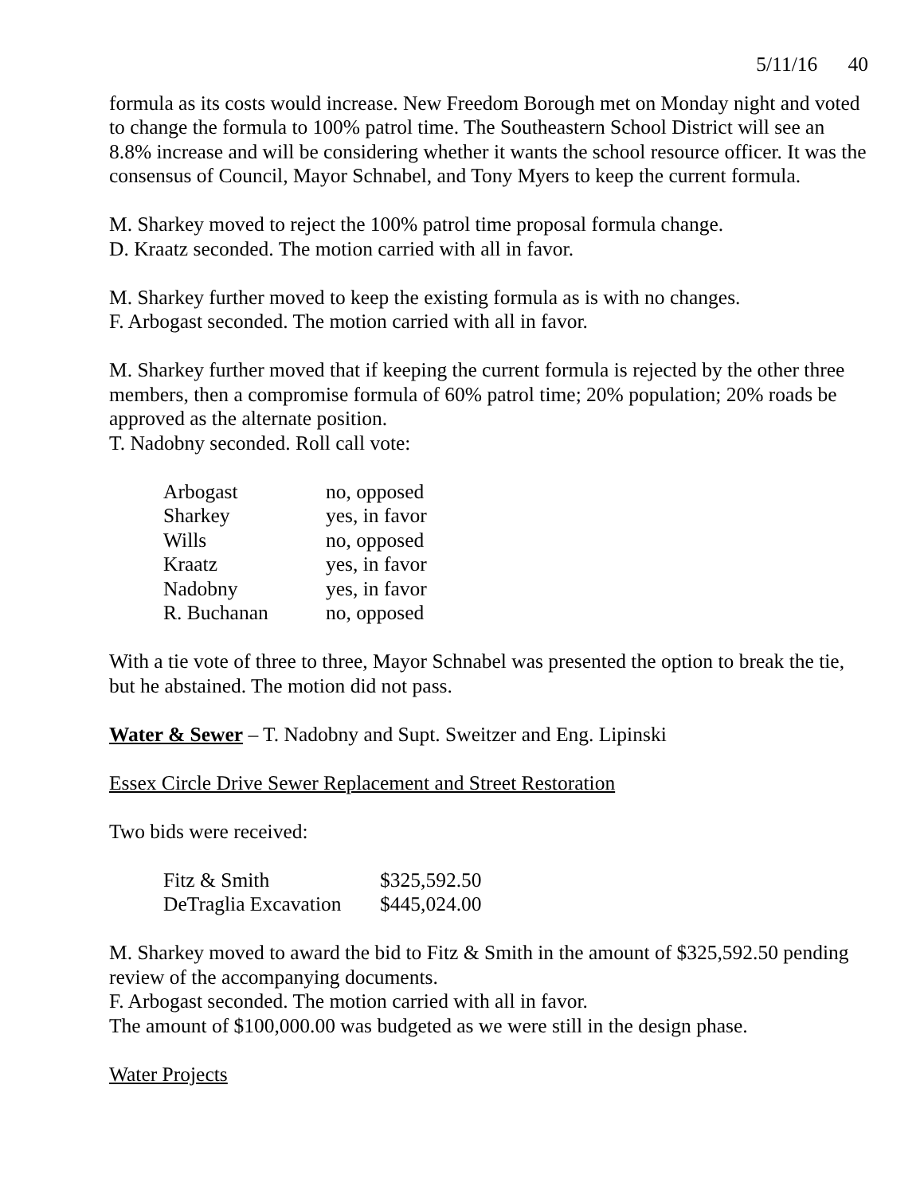5/11/16 40
formula as its costs would increase. New Freedom Borough met on Monday night and voted to change the formula to 100% patrol time. The Southeastern School District will see an 8.8% increase and will be considering whether it wants the school resource officer. It was the consensus of Council, Mayor Schnabel, and Tony Myers to keep the current formula.
M. Sharkey moved to reject the 100% patrol time proposal formula change.
D. Kraatz seconded. The motion carried with all in favor.
M. Sharkey further moved to keep the existing formula as is with no changes.
F. Arbogast seconded. The motion carried with all in favor.
M. Sharkey further moved that if keeping the current formula is rejected by the other three members, then a compromise formula of 60% patrol time; 20% population; 20% roads be approved as the alternate position.
T. Nadobny seconded. Roll call vote:
| Arbogast | no, opposed |
| Sharkey | yes, in favor |
| Wills | no, opposed |
| Kraatz | yes, in favor |
| Nadobny | yes, in favor |
| R. Buchanan | no, opposed |
With a tie vote of three to three, Mayor Schnabel was presented the option to break the tie, but he abstained. The motion did not pass.
Water & Sewer – T. Nadobny and Supt. Sweitzer and Eng. Lipinski
Essex Circle Drive Sewer Replacement and Street Restoration
Two bids were received:
| Fitz & Smith | $325,592.50 |
| DeTraglia Excavation | $445,024.00 |
M. Sharkey moved to award the bid to Fitz & Smith in the amount of $325,592.50 pending review of the accompanying documents.
F. Arbogast seconded. The motion carried with all in favor.
The amount of $100,000.00 was budgeted as we were still in the design phase.
Water Projects